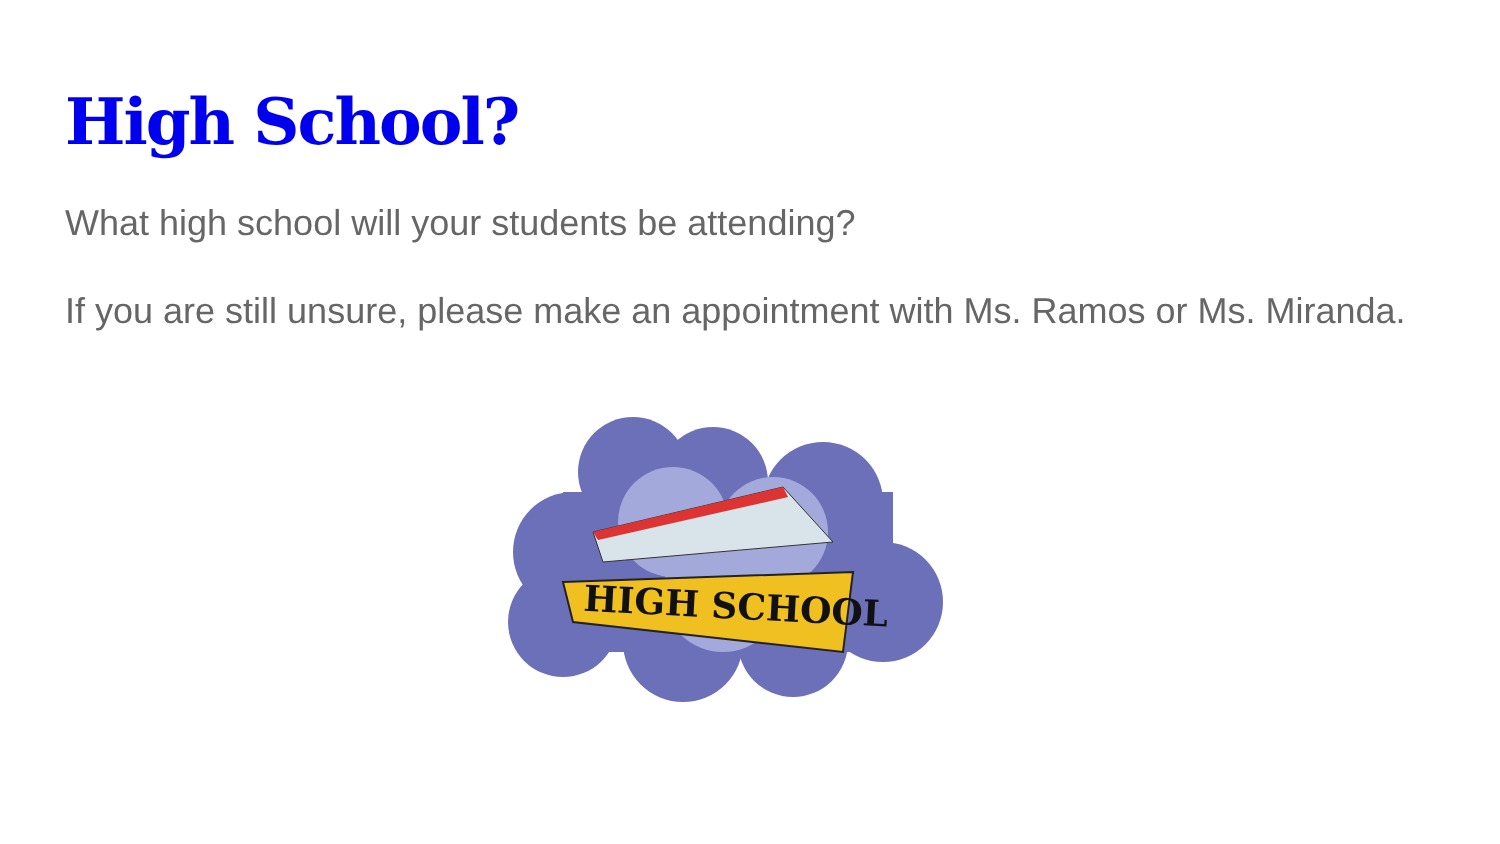High School?
What high school will your students be attending?
If you are still unsure, please make an appointment with Ms. Ramos or Ms. Miranda.
HIGH SCHOOL